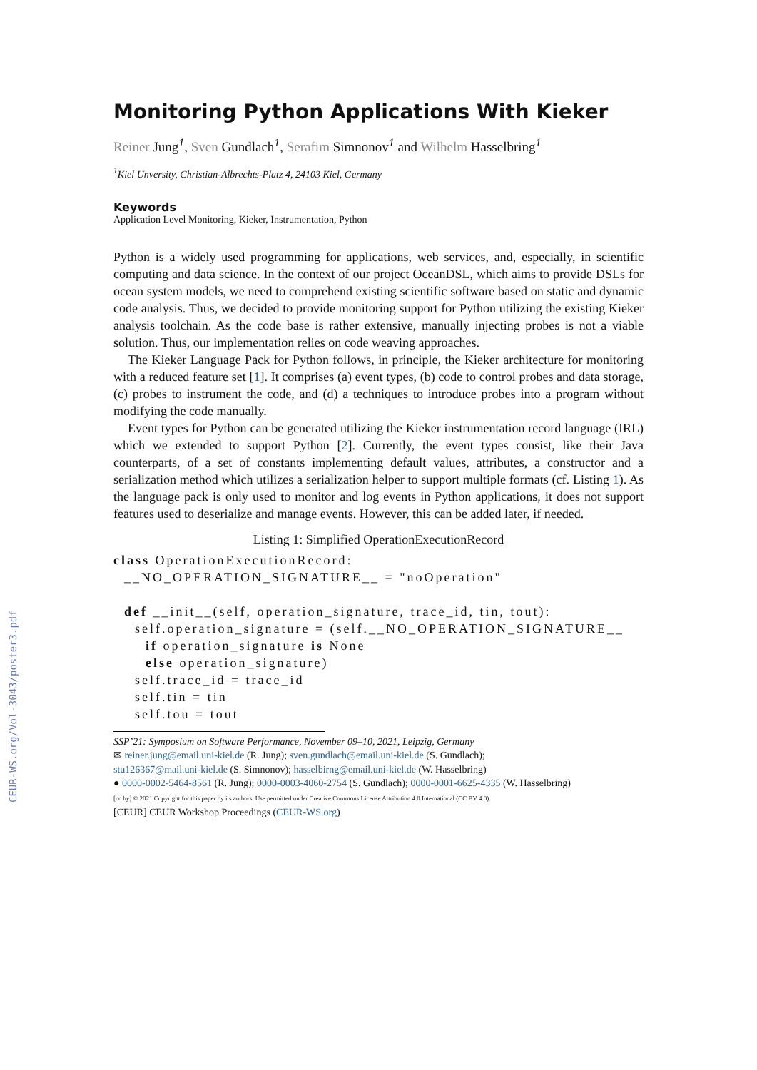CEUR-WS.org/Vol-3043/poster3.pdf
Monitoring Python Applications With Kieker
Reiner Jung<sup>1</sup>, Sven Gundlach<sup>1</sup>, Serafim Simnonov<sup>1</sup> and Wilhelm Hasselbring<sup>1</sup>
<sup>1</sup> Kiel Unversity, Christian-Albrechts-Platz 4, 24103 Kiel, Germany
Keywords
Application Level Monitoring, Kieker, Instrumentation, Python
Python is a widely used programming for applications, web services, and, especially, in scientific computing and data science. In the context of our project OceanDSL, which aims to provide DSLs for ocean system models, we need to comprehend existing scientific software based on static and dynamic code analysis. Thus, we decided to provide monitoring support for Python utilizing the existing Kieker analysis toolchain. As the code base is rather extensive, manually injecting probes is not a viable solution. Thus, our implementation relies on code weaving approaches.
The Kieker Language Pack for Python follows, in principle, the Kieker architecture for monitoring with a reduced feature set [1]. It comprises (a) event types, (b) code to control probes and data storage, (c) probes to instrument the code, and (d) a techniques to introduce probes into a program without modifying the code manually.
Event types for Python can be generated utilizing the Kieker instrumentation record language (IRL) which we extended to support Python [2]. Currently, the event types consist, like their Java counterparts, of a set of constants implementing default values, attributes, a constructor and a serialization method which utilizes a serialization helper to support multiple formats (cf. Listing 1). As the language pack is only used to monitor and log events in Python applications, it does not support features used to deserialize and manage events. However, this can be added later, if needed.
Listing 1: Simplified OperationExecutionRecord
class OperationExecutionRecord:
  __NO_OPERATION_SIGNATURE__ = "noOperation"

  def __init__(self, operation_signature, trace_id, tin, tout):
    self.operation_signature = (self.__NO_OPERATION_SIGNATURE__
      if operation_signature is None
      else operation_signature)
    self.trace_id = trace_id
    self.tin = tin
    self.tou = tout
SSP’21: Symposium on Software Performance, November 09–10, 2021, Leipzig, Germany
✉ reiner.jung@email.uni-kiel.de (R. Jung); sven.gundlach@email.uni-kiel.de (S. Gundlach);
stu126367@mail.uni-kiel.de (S. Simnonov); hasselbirng@email.uni-kiel.de (W. Hasselbring)
● 0000-0002-5464-8561 (R. Jung); 0000-0003-4060-2754 (S. Gundlach); 0000-0001-6625-4335 (W. Hasselbring)
[cc by] © 2021 Copyright for this paper by its authors. Use permitted under Creative Commons License Attribution 4.0 International (CC BY 4.0).
[CEUR] CEUR Workshop Proceedings (CEUR-WS.org)